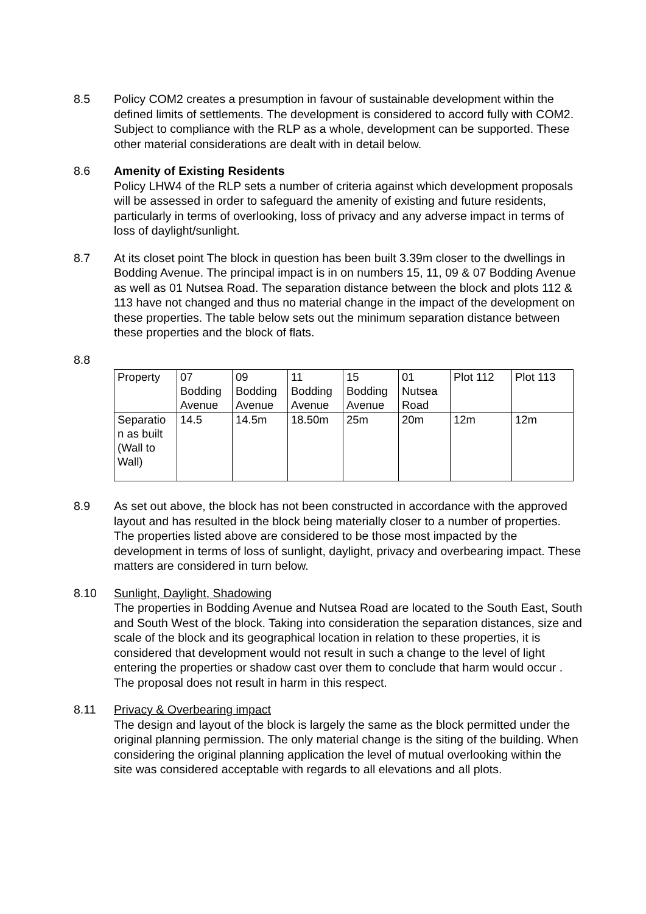8.5 Policy COM2 creates a presumption in favour of sustainable development within the defined limits of settlements. The development is considered to accord fully with COM2. Subject to compliance with the RLP as a whole, development can be supported. These other material considerations are dealt with in detail below.
8.6 Amenity of Existing Residents
Policy LHW4 of the RLP sets a number of criteria against which development proposals will be assessed in order to safeguard the amenity of existing and future residents, particularly in terms of overlooking, loss of privacy and any adverse impact in terms of loss of daylight/sunlight.
8.7 At its closet point The block in question has been built 3.39m closer to the dwellings in Bodding Avenue. The principal impact is in on numbers 15, 11, 09 & 07 Bodding Avenue as well as 01 Nutsea Road. The separation distance between the block and plots 112 & 113 have not changed and thus no material change in the impact of the development on these properties. The table below sets out the minimum separation distance between these properties and the block of flats.
8.8
| Property | 07 Bodding Avenue | 09 Bodding Avenue | 11 Bodding Avenue | 15 Bodding Avenue | 01 Nutsea Road | Plot 112 | Plot 113 |
| Separatio n as built (Wall to Wall) | 14.5 | 14.5m | 18.50m | 25m | 20m | 12m | 12m |
8.9 As set out above, the block has not been constructed in accordance with the approved layout and has resulted in the block being materially closer to a number of properties. The properties listed above are considered to be those most impacted by the development in terms of loss of sunlight, daylight, privacy and overbearing impact. These matters are considered in turn below.
8.10 Sunlight, Daylight, Shadowing
The properties in Bodding Avenue and Nutsea Road are located to the South East, South and South West of the block. Taking into consideration the separation distances, size and scale of the block and its geographical location in relation to these properties, it is considered that development would not result in such a change to the level of light entering the properties or shadow cast over them to conclude that harm would occur . The proposal does not result in harm in this respect.
8.11 Privacy & Overbearing impact
The design and layout of the block is largely the same as the block permitted under the original planning permission. The only material change is the siting of the building. When considering the original planning application the level of mutual overlooking within the site was considered acceptable with regards to all elevations and all plots.